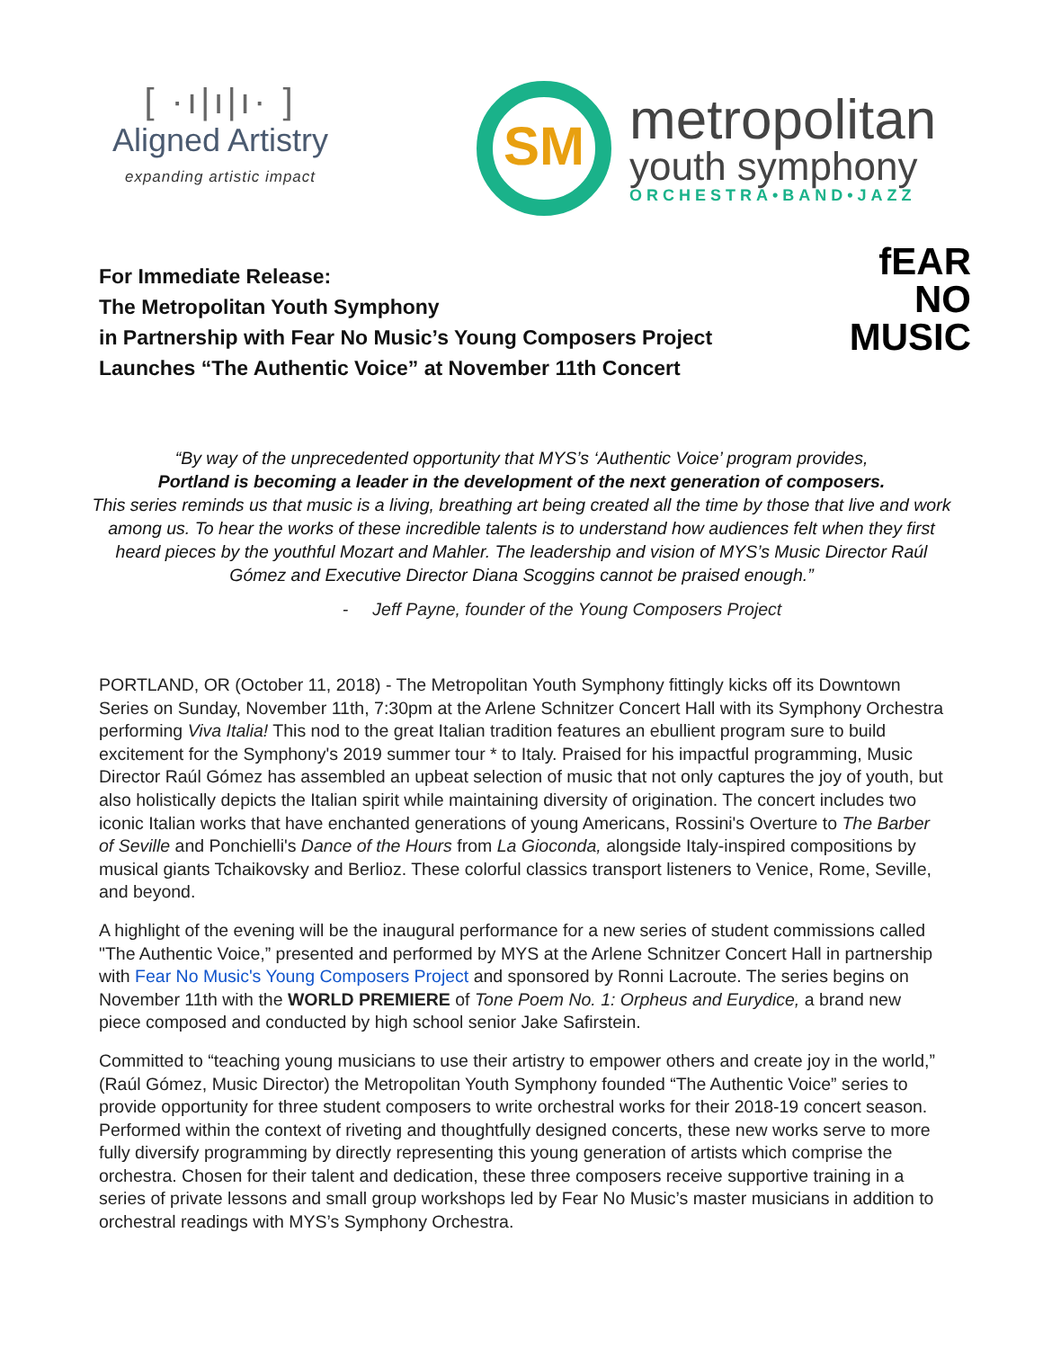[ ·ı|ı|ı· ]
Aligned Artistry
expanding artistic impact
SM
metropolitan
youth symphony
ORCHESTRA•BAND•JAZZ
For Immediate Release:
The Metropolitan Youth Symphony
in Partnership with Fear No Music’s Young Composers Project
Launches “The Authentic Voice” at November 11th Concert
fEAR
NO
MUSIC
“By way of the unprecedented opportunity that MYS’s ‘Authentic Voice’ program provides,
Portland is becoming a leader in the development of the next generation of composers.
This series reminds us that music is a living, breathing art being created all the time by those that live and work among us. To hear the works of these incredible talents is to understand how audiences felt when they first heard pieces by the youthful Mozart and Mahler. The leadership and vision of MYS’s Music Director Raúl Gómez and Executive Director Diana Scoggins cannot be praised enough.”
- Jeff Payne, founder of the Young Composers Project
PORTLAND, OR (October 11, 2018) - The Metropolitan Youth Symphony fittingly kicks off its Downtown Series on Sunday, November 11th, 7:30pm at the Arlene Schnitzer Concert Hall with its Symphony Orchestra performing Viva Italia! This nod to the great Italian tradition features an ebullient program sure to build excitement for the Symphony's 2019 summer tour * to Italy. Praised for his impactful programming, Music Director Raúl Gómez has assembled an upbeat selection of music that not only captures the joy of youth, but also holistically depicts the Italian spirit while maintaining diversity of origination. The concert includes two iconic Italian works that have enchanted generations of young Americans, Rossini's Overture to The Barber of Seville and Ponchielli's Dance of the Hours from La Gioconda, alongside Italy-inspired compositions by musical giants Tchaikovsky and Berlioz. These colorful classics transport listeners to Venice, Rome, Seville, and beyond.
A highlight of the evening will be the inaugural performance for a new series of student commissions called "The Authentic Voice,” presented and performed by MYS at the Arlene Schnitzer Concert Hall in partnership with Fear No Music's Young Composers Project and sponsored by Ronni Lacroute. The series begins on November 11th with the WORLD PREMIERE of Tone Poem No. 1: Orpheus and Eurydice, a brand new piece composed and conducted by high school senior Jake Safirstein.
Committed to “teaching young musicians to use their artistry to empower others and create joy in the world,” (Raúl Gómez, Music Director) the Metropolitan Youth Symphony founded “The Authentic Voice” series to provide opportunity for three student composers to write orchestral works for their 2018-19 concert season. Performed within the context of riveting and thoughtfully designed concerts, these new works serve to more fully diversify programming by directly representing this young generation of artists which comprise the orchestra. Chosen for their talent and dedication, these three composers receive supportive training in a series of private lessons and small group workshops led by Fear No Music’s master musicians in addition to orchestral readings with MYS’s Symphony Orchestra.